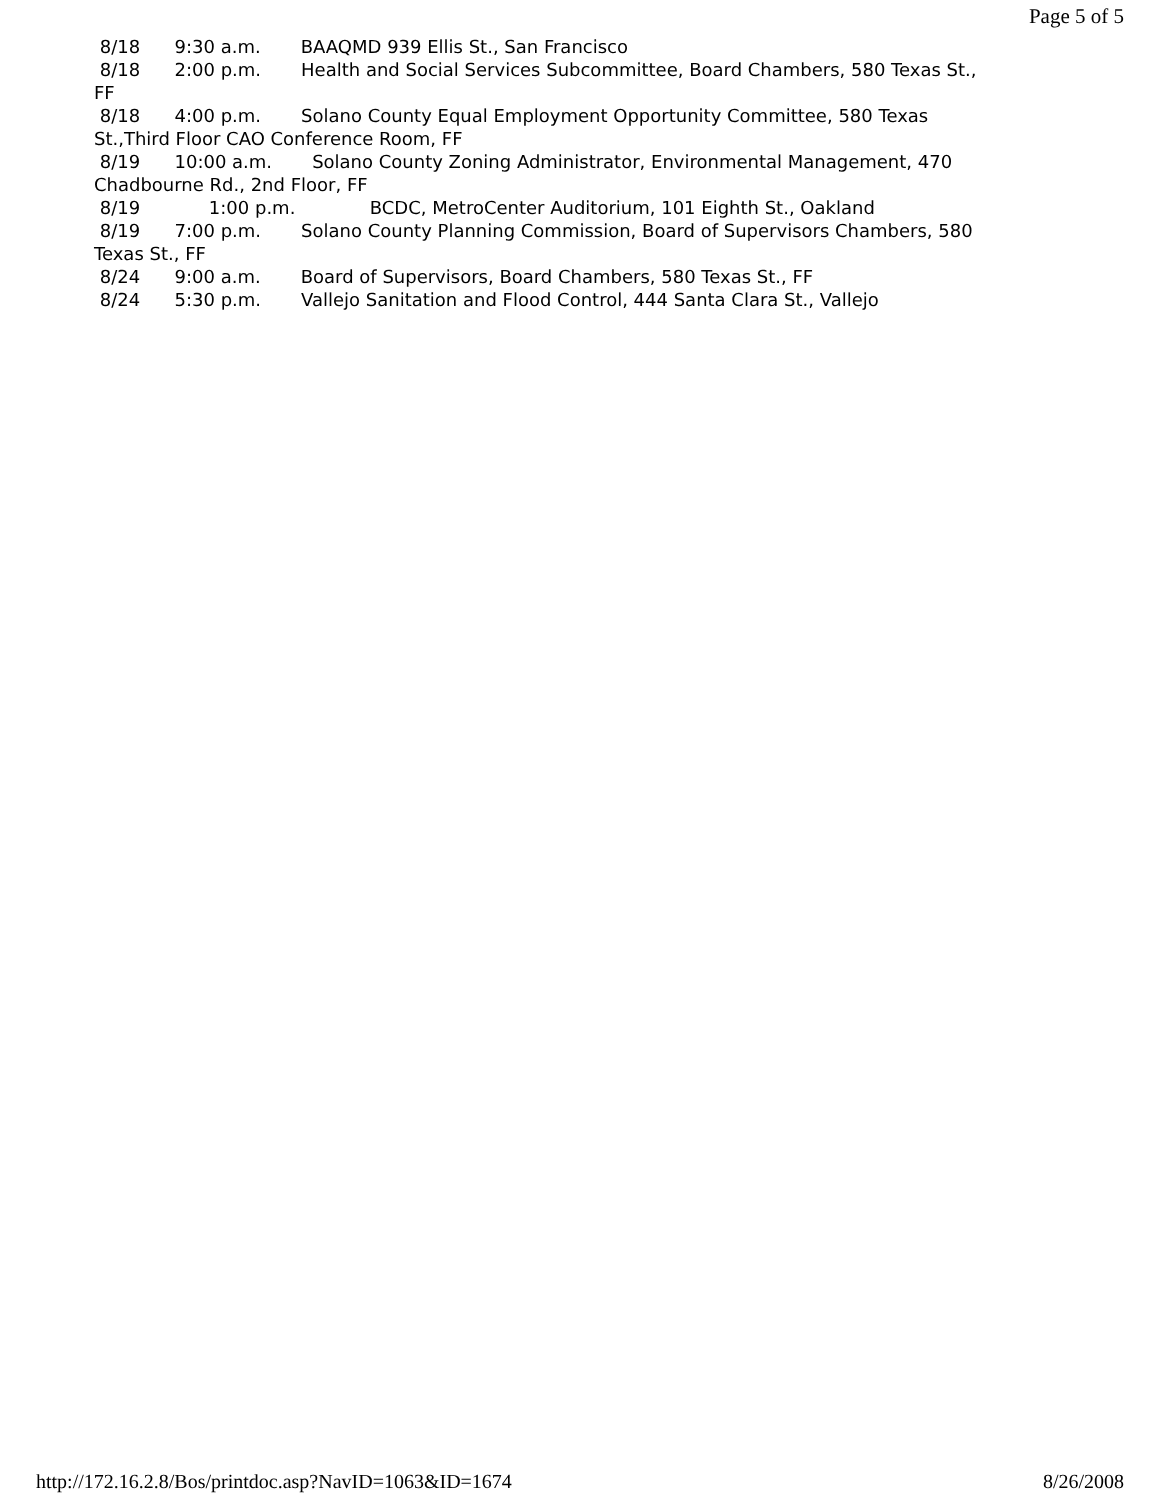Page 5 of 5
8/18 9:30 a.m. BAAQMD 939 Ellis St., San Francisco 8/18 2:00 p.m. Health and Social Services Subcommittee, Board Chambers, 580 Texas St., FF 8/18 4:00 p.m. Solano County Equal Employment Opportunity Committee, 580 Texas St.,Third Floor CAO Conference Room, FF 8/19 10:00 a.m. Solano County Zoning Administrator, Environmental Management, 470 Chadbourne Rd., 2nd Floor, FF 8/19 1:00 p.m. BCDC, MetroCenter Auditorium, 101 Eighth St., Oakland 8/19 7:00 p.m. Solano County Planning Commission, Board of Supervisors Chambers, 580 Texas St., FF 8/24 9:00 a.m. Board of Supervisors, Board Chambers, 580 Texas St., FF 8/24 5:30 p.m. Vallejo Sanitation and Flood Control, 444 Santa Clara St., Vallejo
http://172.16.2.8/Bos/printdoc.asp?NavID=1063&ID=1674 8/26/2008